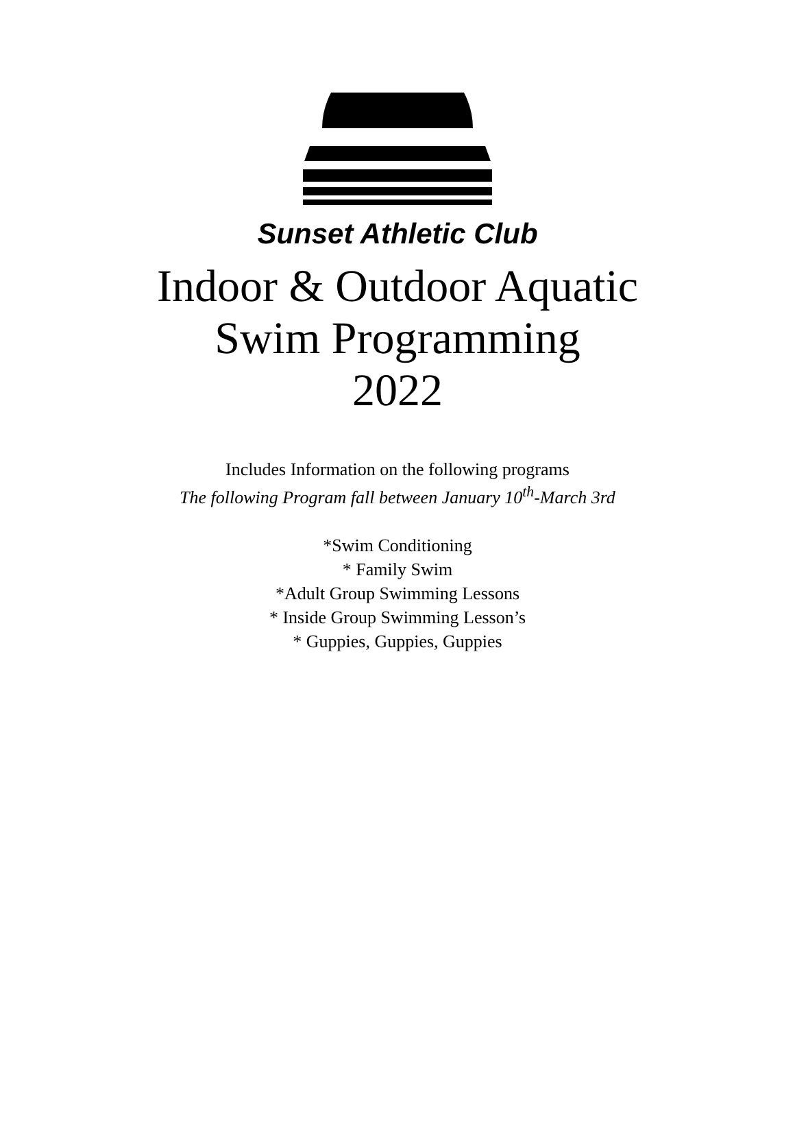Sunset Athletic Club
Indoor & Outdoor Aquatic
Swim Programming
2022
Includes Information on the following programs
The following Program fall between January 10<sup>th</sup>-March 3rd
*Swim Conditioning
* Family Swim
*Adult Group Swimming Lessons
* Inside Group Swimming Lesson’s
* Guppies, Guppies, Guppies